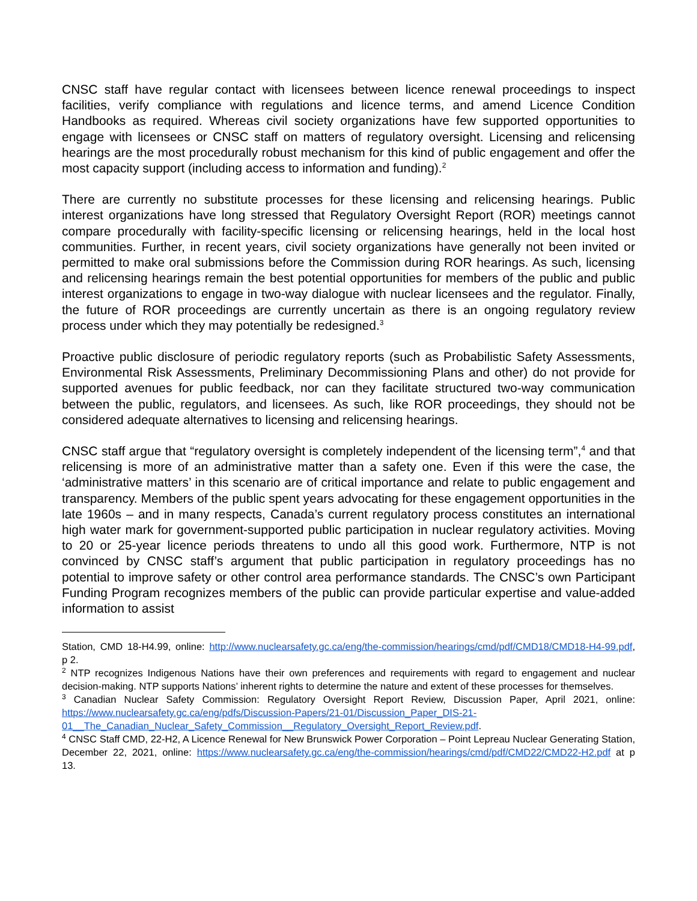CNSC staff have regular contact with licensees between licence renewal proceedings to inspect facilities, verify compliance with regulations and licence terms, and amend Licence Condition Handbooks as required. Whereas civil society organizations have few supported opportunities to engage with licensees or CNSC staff on matters of regulatory oversight. Licensing and relicensing hearings are the most procedurally robust mechanism for this kind of public engagement and offer the most capacity support (including access to information and funding).<sup>2</sup>
There are currently no substitute processes for these licensing and relicensing hearings. Public interest organizations have long stressed that Regulatory Oversight Report (ROR) meetings cannot compare procedurally with facility-specific licensing or relicensing hearings, held in the local host communities. Further, in recent years, civil society organizations have generally not been invited or permitted to make oral submissions before the Commission during ROR hearings. As such, licensing and relicensing hearings remain the best potential opportunities for members of the public and public interest organizations to engage in two-way dialogue with nuclear licensees and the regulator. Finally, the future of ROR proceedings are currently uncertain as there is an ongoing regulatory review process under which they may potentially be redesigned.<sup>3</sup>
Proactive public disclosure of periodic regulatory reports (such as Probabilistic Safety Assessments, Environmental Risk Assessments, Preliminary Decommissioning Plans and other) do not provide for supported avenues for public feedback, nor can they facilitate structured two-way communication between the public, regulators, and licensees. As such, like ROR proceedings, they should not be considered adequate alternatives to licensing and relicensing hearings.
CNSC staff argue that “regulatory oversight is completely independent of the licensing term”,<sup>4</sup> and that relicensing is more of an administrative matter than a safety one. Even if this were the case, the ‘administrative matters’ in this scenario are of critical importance and relate to public engagement and transparency. Members of the public spent years advocating for these engagement opportunities in the late 1960s – and in many respects, Canada’s current regulatory process constitutes an international high water mark for government-supported public participation in nuclear regulatory activities. Moving to 20 or 25-year licence periods threatens to undo all this good work. Furthermore, NTP is not convinced by CNSC staff’s argument that public participation in regulatory proceedings has no potential to improve safety or other control area performance standards. The CNSC’s own Participant Funding Program recognizes members of the public can provide particular expertise and value-added information to assist
Station, CMD 18-H4.99, online: http://www.nuclearsafety.gc.ca/eng/the-commission/hearings/cmd/pdf/CMD18/CMD18-H4-99.pdf, p 2.
<sup>2</sup> NTP recognizes Indigenous Nations have their own preferences and requirements with regard to engagement and nuclear decision-making. NTP supports Nations’ inherent rights to determine the nature and extent of these processes for themselves.
<sup>3</sup> Canadian Nuclear Safety Commission: Regulatory Oversight Report Review, Discussion Paper, April 2021, online: https://www.nuclearsafety.gc.ca/eng/pdfs/Discussion-Papers/21-01/Discussion_Paper_DIS-21-01__The_Canadian_Nuclear_Safety_Commission__Regulatory_Oversight_Report_Review.pdf.
<sup>4</sup> CNSC Staff CMD, 22-H2, A Licence Renewal for New Brunswick Power Corporation – Point Lepreau Nuclear Generating Station, December 22, 2021, online: https://www.nuclearsafety.gc.ca/eng/the-commission/hearings/cmd/pdf/CMD22/CMD22-H2.pdf at p 13.